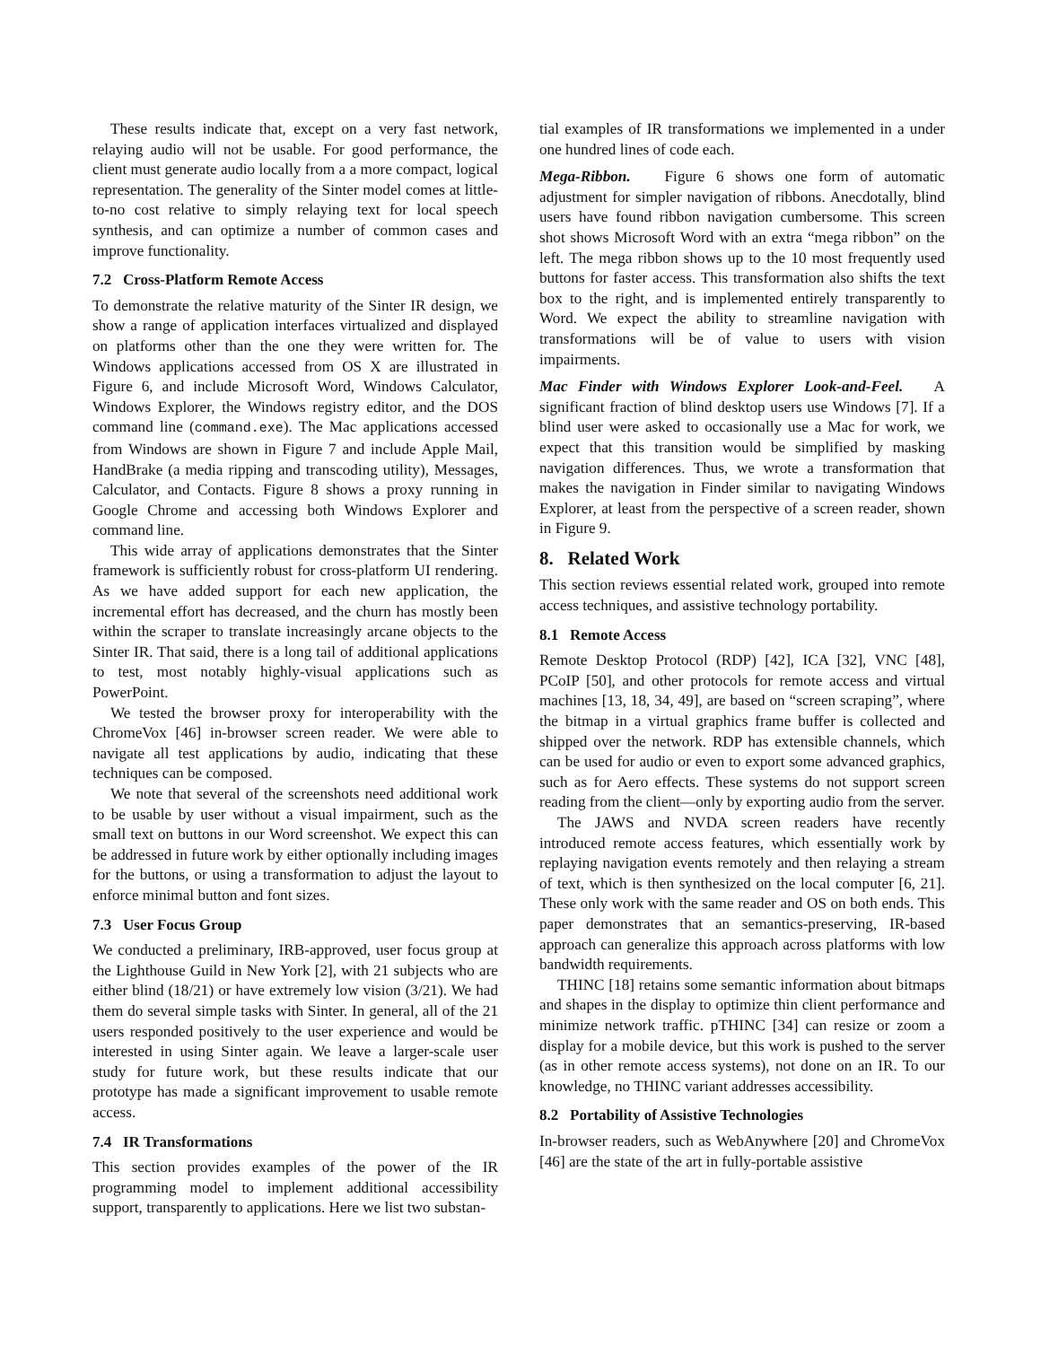These results indicate that, except on a very fast network, relaying audio will not be usable. For good performance, the client must generate audio locally from a a more compact, logical representation. The generality of the Sinter model comes at little-to-no cost relative to simply relaying text for local speech synthesis, and can optimize a number of common cases and improve functionality.
7.2 Cross-Platform Remote Access
To demonstrate the relative maturity of the Sinter IR design, we show a range of application interfaces virtualized and displayed on platforms other than the one they were written for. The Windows applications accessed from OS X are illustrated in Figure 6, and include Microsoft Word, Windows Calculator, Windows Explorer, the Windows registry editor, and the DOS command line (command.exe). The Mac applications accessed from Windows are shown in Figure 7 and include Apple Mail, HandBrake (a media ripping and transcoding utility), Messages, Calculator, and Contacts. Figure 8 shows a proxy running in Google Chrome and accessing both Windows Explorer and command line.
This wide array of applications demonstrates that the Sinter framework is sufficiently robust for cross-platform UI rendering. As we have added support for each new application, the incremental effort has decreased, and the churn has mostly been within the scraper to translate increasingly arcane objects to the Sinter IR. That said, there is a long tail of additional applications to test, most notably highly-visual applications such as PowerPoint.
We tested the browser proxy for interoperability with the ChromeVox [46] in-browser screen reader. We were able to navigate all test applications by audio, indicating that these techniques can be composed.
We note that several of the screenshots need additional work to be usable by user without a visual impairment, such as the small text on buttons in our Word screenshot. We expect this can be addressed in future work by either optionally including images for the buttons, or using a transformation to adjust the layout to enforce minimal button and font sizes.
7.3 User Focus Group
We conducted a preliminary, IRB-approved, user focus group at the Lighthouse Guild in New York [2], with 21 subjects who are either blind (18/21) or have extremely low vision (3/21). We had them do several simple tasks with Sinter. In general, all of the 21 users responded positively to the user experience and would be interested in using Sinter again. We leave a larger-scale user study for future work, but these results indicate that our prototype has made a significant improvement to usable remote access.
7.4 IR Transformations
This section provides examples of the power of the IR programming model to implement additional accessibility support, transparently to applications. Here we list two substan-
tial examples of IR transformations we implemented in a under one hundred lines of code each.
Mega-Ribbon. Figure 6 shows one form of automatic adjustment for simpler navigation of ribbons. Anecdotally, blind users have found ribbon navigation cumbersome. This screen shot shows Microsoft Word with an extra “mega ribbon” on the left. The mega ribbon shows up to the 10 most frequently used buttons for faster access. This transformation also shifts the text box to the right, and is implemented entirely transparently to Word. We expect the ability to streamline navigation with transformations will be of value to users with vision impairments.
Mac Finder with Windows Explorer Look-and-Feel. A significant fraction of blind desktop users use Windows [7]. If a blind user were asked to occasionally use a Mac for work, we expect that this transition would be simplified by masking navigation differences. Thus, we wrote a transformation that makes the navigation in Finder similar to navigating Windows Explorer, at least from the perspective of a screen reader, shown in Figure 9.
8. Related Work
This section reviews essential related work, grouped into remote access techniques, and assistive technology portability.
8.1 Remote Access
Remote Desktop Protocol (RDP) [42], ICA [32], VNC [48], PCoIP [50], and other protocols for remote access and virtual machines [13, 18, 34, 49], are based on “screen scraping”, where the bitmap in a virtual graphics frame buffer is collected and shipped over the network. RDP has extensible channels, which can be used for audio or even to export some advanced graphics, such as for Aero effects. These systems do not support screen reading from the client—only by exporting audio from the server.
The JAWS and NVDA screen readers have recently introduced remote access features, which essentially work by replaying navigation events remotely and then relaying a stream of text, which is then synthesized on the local computer [6, 21]. These only work with the same reader and OS on both ends. This paper demonstrates that an semantics-preserving, IR-based approach can generalize this approach across platforms with low bandwidth requirements.
THINC [18] retains some semantic information about bitmaps and shapes in the display to optimize thin client performance and minimize network traffic. pTHINC [34] can resize or zoom a display for a mobile device, but this work is pushed to the server (as in other remote access systems), not done on an IR. To our knowledge, no THINC variant addresses accessibility.
8.2 Portability of Assistive Technologies
In-browser readers, such as WebAnywhere [20] and ChromeVox [46] are the state of the art in fully-portable assistive